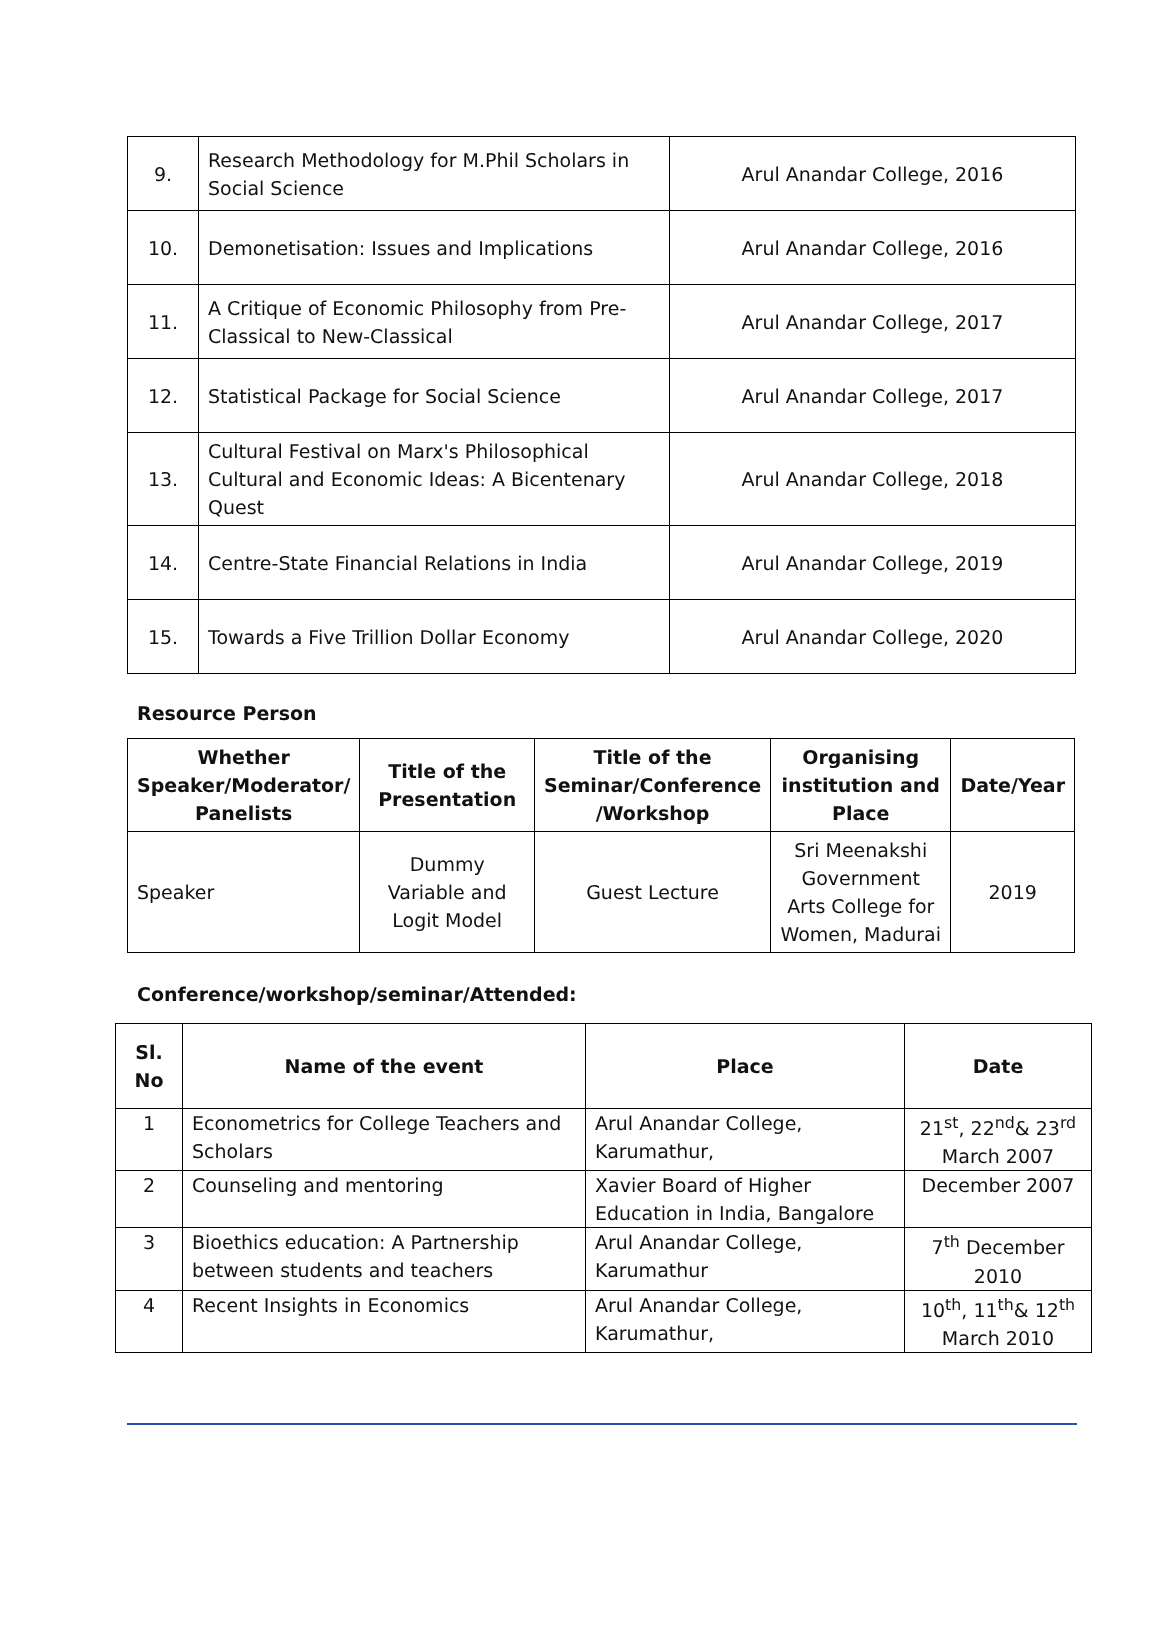| 9. | Research Methodology for M.Phil Scholars in Social Science | Arul Anandar College, 2016 |
| 10. | Demonetisation: Issues and Implications | Arul Anandar College, 2016 |
| 11. | A Critique of Economic Philosophy from Pre-Classical to New-Classical | Arul Anandar College, 2017 |
| 12. | Statistical Package for Social Science | Arul Anandar College, 2017 |
| 13. | Cultural Festival on Marx's Philosophical Cultural and Economic Ideas: A Bicentenary Quest | Arul Anandar College, 2018 |
| 14. | Centre-State Financial Relations in India | Arul Anandar College, 2019 |
| 15. | Towards a Five Trillion Dollar Economy | Arul Anandar College, 2020 |
Resource Person
| Whether Speaker/Moderator/ Panelists | Title of the Presentation | Title of the Seminar/Conference /Workshop | Organising institution and Place | Date/Year |
| --- | --- | --- | --- | --- |
| Speaker | Dummy Variable and Logit Model | Guest Lecture | Sri Meenakshi Government Arts College for Women, Madurai | 2019 |
Conference/workshop/seminar/Attended:
| Sl. No | Name of the event | Place | Date |
| --- | --- | --- | --- |
| 1 | Econometrics for College Teachers and Scholars | Arul Anandar College, Karumathur, | 21<sup>st</sup>, 22<sup>nd</sup>& 23<sup>rd</sup> March 2007 |
| 2 | Counseling and mentoring | Xavier Board of Higher Education in India, Bangalore | December 2007 |
| 3 | Bioethics education: A Partnership between students and teachers | Arul Anandar College, Karumathur | 7<sup>th</sup> December 2010 |
| 4 | Recent Insights in Economics | Arul Anandar College, Karumathur, | 10<sup>th</sup>, 11<sup>th</sup>& 12<sup>th</sup> March 2010 |